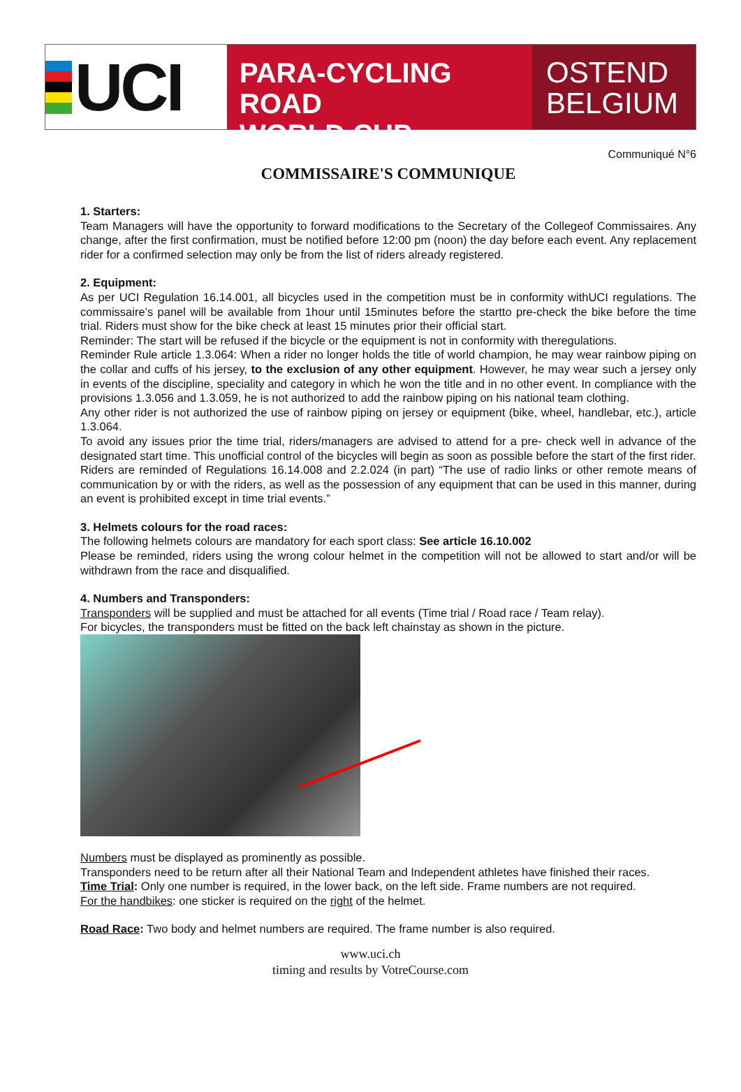UCI
PARA-CYCLING ROAD
WORLD CUP
OSTEND
BELGIUM
Communiqué N°6
COMMISSAIRE'S COMMUNIQUE
1. Starters:
Team Managers will have the opportunity to forward modifications to the Secretary of the Collegeof Commissaires. Any change, after the first confirmation, must be notified before 12:00 pm (noon) the day before each event. Any replacement rider for a confirmed selection may only be from the list of riders already registered.
2. Equipment:
As per UCI Regulation 16.14.001, all bicycles used in the competition must be in conformity withUCI regulations. The commissaire’s panel will be available from 1hour until 15minutes before the startto pre-check the bike before the time trial. Riders must show for the bike check at least 15 minutes prior their official start.
Reminder: The start will be refused if the bicycle or the equipment is not in conformity with theregulations.
Reminder Rule article 1.3.064: When a rider no longer holds the title of world champion, he may wear rainbow piping on the collar and cuffs of his jersey, to the exclusion of any other equipment. However, he may wear such a jersey only in events of the discipline, speciality and category in which he won the title and in no other event. In compliance with the provisions 1.3.056 and 1.3.059, he is not authorized to add the rainbow piping on his national team clothing.
Any other rider is not authorized the use of rainbow piping on jersey or equipment (bike, wheel, handlebar, etc.), article 1.3.064.
To avoid any issues prior the time trial, riders/managers are advised to attend for a pre- check well in advance of the designated start time. This unofficial control of the bicycles will begin as soon as possible before the start of the first rider.
Riders are reminded of Regulations 16.14.008 and 2.2.024 (in part) “The use of radio links or other remote means of communication by or with the riders, as well as the possession of any equipment that can be used in this manner, during an event is prohibited except in time trial events.”
3. Helmets colours for the road races:
The following helmets colours are mandatory for each sport class: See article 16.10.002
Please be reminded, riders using the wrong colour helmet in the competition will not be allowed to start and/or will be withdrawn from the race and disqualified.
4. Numbers and Transponders:
Transponders will be supplied and must be attached for all events (Time trial / Road race / Team relay).
For bicycles, the transponders must be fitted on the back left chainstay as shown in the picture.
Numbers must be displayed as prominently as possible.
Transponders need to be return after all their National Team and Independent athletes have finished their races.
Time Trial: Only one number is required, in the lower back, on the left side. Frame numbers are not required.
For the handbikes: one sticker is required on the right of the helmet.
Road Race: Two body and helmet numbers are required. The frame number is also required.
www.uci.ch
timing and results by VotreCourse.com